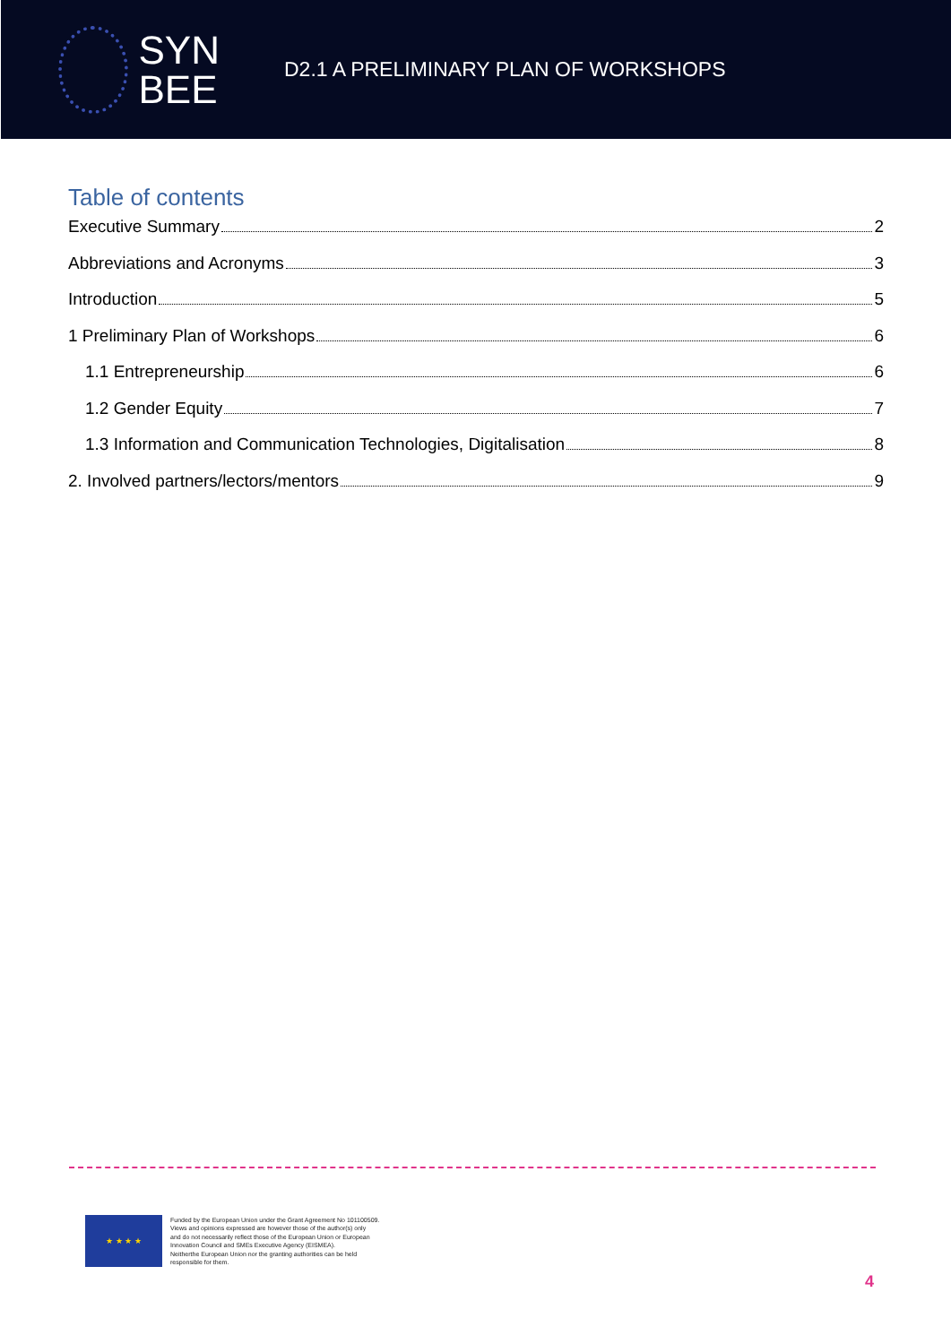SYN
BEE
D2.1 A PRELIMINARY PLAN OF WORKSHOPS
Table of contents
Executive Summary 2
Abbreviations and Acronyms 3
Introduction 5
1 Preliminary Plan of Workshops 6
1.1 Entrepreneurship 6
1.2 Gender Equity 7
1.3 Information and Communication Technologies, Digitalisation 8
2. Involved partners/lectors/mentors 9
★ ★ ★ ★
Funded by the European Union under the Grant Agreement No 101100509.
Views and opinions expressed are however those of the author(s) only
and do not necessarily reflect those of the European Union or European
Innovation Council and SMEs Executive Agency (EISMEA).
Neitherthe European Union nor the granting authorities can be held
responsible for them.
4